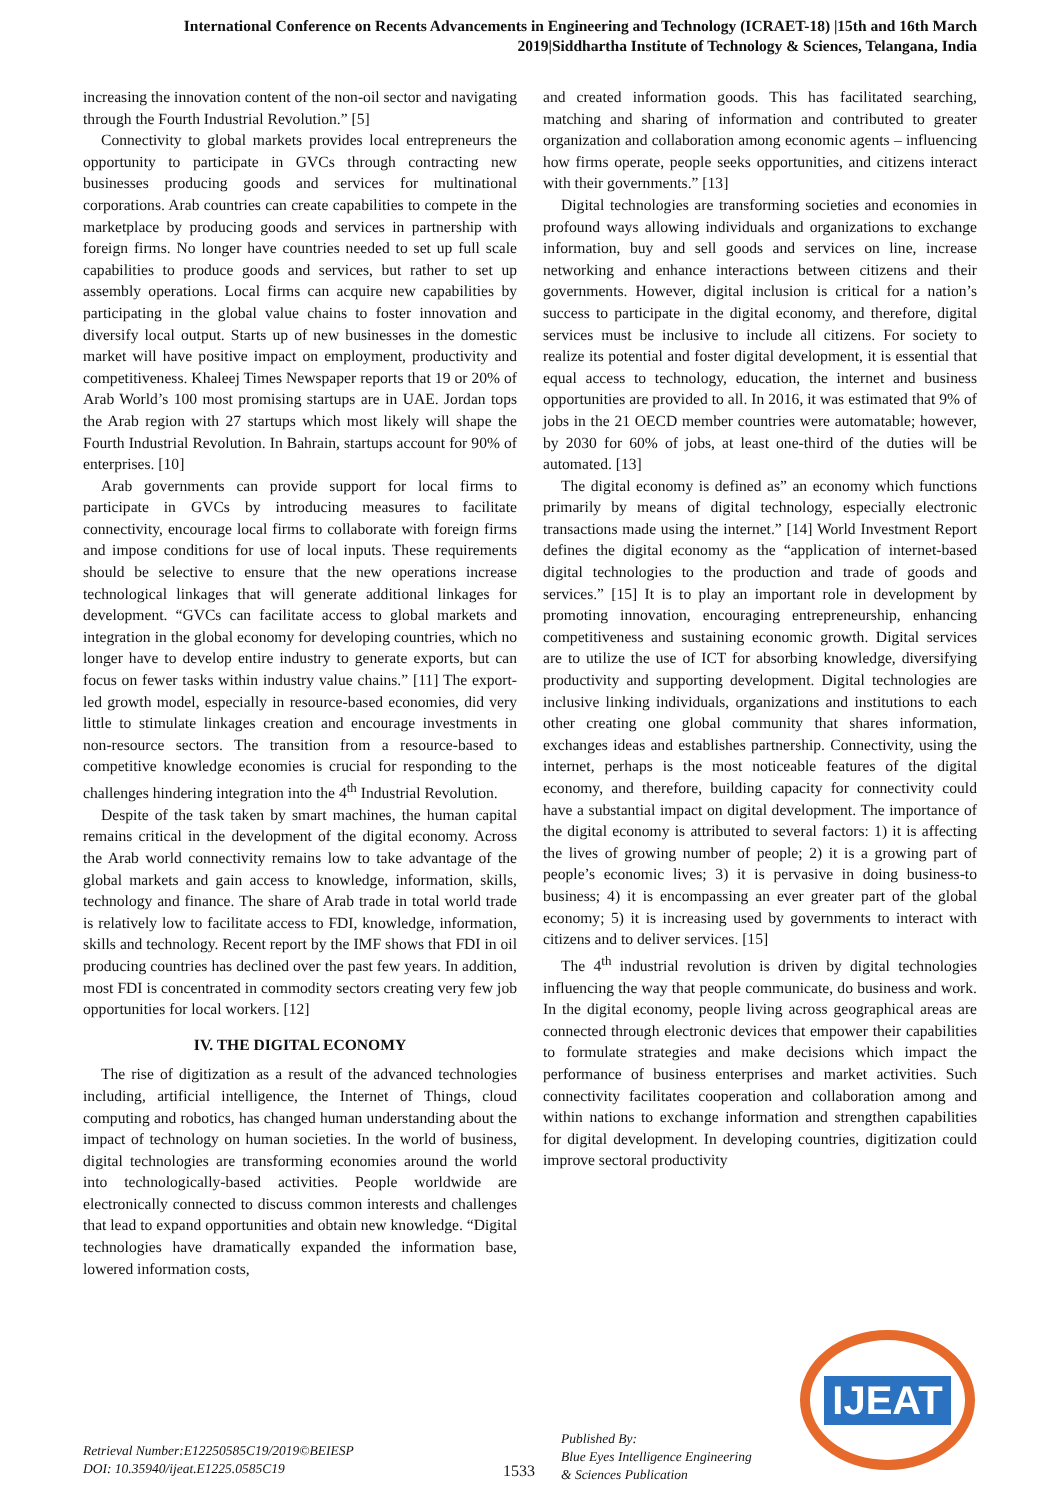International Conference on Recents Advancements in Engineering and Technology (ICRAET-18) |15th and 16th March 2019|Siddhartha Institute of Technology & Sciences, Telangana, India
increasing the innovation content of the non-oil sector and navigating through the Fourth Industrial Revolution.” [5]
Connectivity to global markets provides local entrepreneurs the opportunity to participate in GVCs through contracting new businesses producing goods and services for multinational corporations. Arab countries can create capabilities to compete in the marketplace by producing goods and services in partnership with foreign firms. No longer have countries needed to set up full scale capabilities to produce goods and services, but rather to set up assembly operations. Local firms can acquire new capabilities by participating in the global value chains to foster innovation and diversify local output. Starts up of new businesses in the domestic market will have positive impact on employment, productivity and competitiveness. Khaleej Times Newspaper reports that 19 or 20% of Arab World’s 100 most promising startups are in UAE. Jordan tops the Arab region with 27 startups which most likely will shape the Fourth Industrial Revolution. In Bahrain, startups account for 90% of enterprises. [10]
Arab governments can provide support for local firms to participate in GVCs by introducing measures to facilitate connectivity, encourage local firms to collaborate with foreign firms and impose conditions for use of local inputs. These requirements should be selective to ensure that the new operations increase technological linkages that will generate additional linkages for development. “GVCs can facilitate access to global markets and integration in the global economy for developing countries, which no longer have to develop entire industry to generate exports, but can focus on fewer tasks within industry value chains.” [11] The export-led growth model, especially in resource-based economies, did very little to stimulate linkages creation and encourage investments in non-resource sectors. The transition from a resource-based to competitive knowledge economies is crucial for responding to the challenges hindering integration into the 4<sup>th</sup> Industrial Revolution.
Despite of the task taken by smart machines, the human capital remains critical in the development of the digital economy. Across the Arab world connectivity remains low to take advantage of the global markets and gain access to knowledge, information, skills, technology and finance. The share of Arab trade in total world trade is relatively low to facilitate access to FDI, knowledge, information, skills and technology. Recent report by the IMF shows that FDI in oil producing countries has declined over the past few years. In addition, most FDI is concentrated in commodity sectors creating very few job opportunities for local workers. [12]
IV. THE DIGITAL ECONOMY
The rise of digitization as a result of the advanced technologies including, artificial intelligence, the Internet of Things, cloud computing and robotics, has changed human understanding about the impact of technology on human societies. In the world of business, digital technologies are transforming economies around the world into technologically-based activities. People worldwide are electronically connected to discuss common interests and challenges that lead to expand opportunities and obtain new knowledge. “Digital technologies have dramatically expanded the information base, lowered information costs,
and created information goods. This has facilitated searching, matching and sharing of information and contributed to greater organization and collaboration among economic agents – influencing how firms operate, people seeks opportunities, and citizens interact with their governments.” [13]
Digital technologies are transforming societies and economies in profound ways allowing individuals and organizations to exchange information, buy and sell goods and services on line, increase networking and enhance interactions between citizens and their governments. However, digital inclusion is critical for a nation’s success to participate in the digital economy, and therefore, digital services must be inclusive to include all citizens. For society to realize its potential and foster digital development, it is essential that equal access to technology, education, the internet and business opportunities are provided to all. In 2016, it was estimated that 9% of jobs in the 21 OECD member countries were automatable; however, by 2030 for 60% of jobs, at least one-third of the duties will be automated. [13]
The digital economy is defined as” an economy which functions primarily by means of digital technology, especially electronic transactions made using the internet.” [14] World Investment Report defines the digital economy as the “application of internet-based digital technologies to the production and trade of goods and services.” [15] It is to play an important role in development by promoting innovation, encouraging entrepreneurship, enhancing competitiveness and sustaining economic growth. Digital services are to utilize the use of ICT for absorbing knowledge, diversifying productivity and supporting development. Digital technologies are inclusive linking individuals, organizations and institutions to each other creating one global community that shares information, exchanges ideas and establishes partnership. Connectivity, using the internet, perhaps is the most noticeable features of the digital economy, and therefore, building capacity for connectivity could have a substantial impact on digital development. The importance of the digital economy is attributed to several factors: 1) it is affecting the lives of growing number of people; 2) it is a growing part of people’s economic lives; 3) it is pervasive in doing business-to business; 4) it is encompassing an ever greater part of the global economy; 5) it is increasing used by governments to interact with citizens and to deliver services. [15]
The 4<sup>th</sup> industrial revolution is driven by digital technologies influencing the way that people communicate, do business and work. In the digital economy, people living across geographical areas are connected through electronic devices that empower their capabilities to formulate strategies and make decisions which impact the performance of business enterprises and market activities. Such connectivity facilitates cooperation and collaboration among and within nations to exchange information and strengthen capabilities for digital development. In developing countries, digitization could improve sectoral productivity
IJEAT
Retrieval Number:E12250585C19/2019©BEIESP
DOI: 10.35940/ijeat.E1225.0585C19
1533
Published By:
Blue Eyes Intelligence Engineering
& Sciences Publication